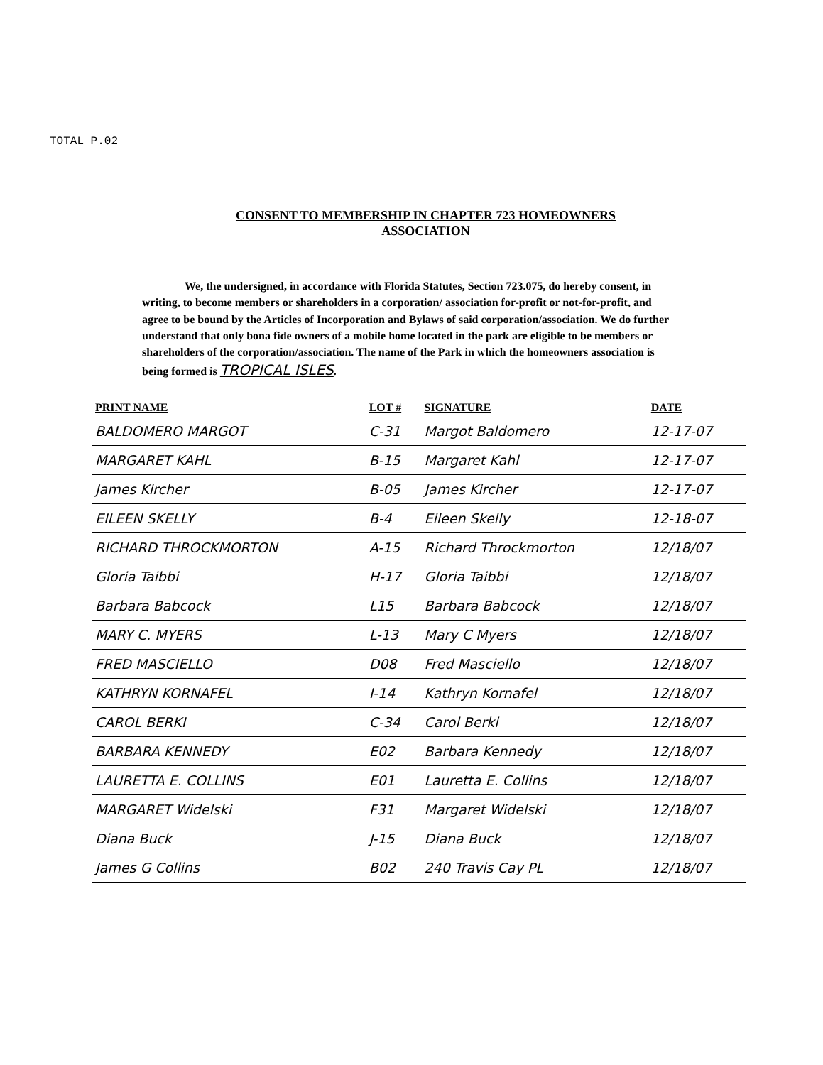TOTAL P.02
CONSENT TO MEMBERSHIP IN CHAPTER 723 HOMEOWNERS
ASSOCIATION
We, the undersigned, in accordance with Florida Statutes, Section 723.075, do hereby consent, in writing, to become members or shareholders in a corporation/ association for-profit or not-for-profit, and agree to be bound by the Articles of Incorporation and Bylaws of said corporation/association. We do further understand that only bona fide owners of a mobile home located in the park are eligible to be members or shareholders of the corporation/association. The name of the Park in which the homeowners association is being formed is TROPICAL ISLES.
| PRINT NAME | LOT # | SIGNATURE | DATE |
| --- | --- | --- | --- |
| BALDOMERO MARGOT | C-31 | Margot Baldomero | 12-17-07 |
| MARGARET KAHL | B-15 | Margaret Kahl | 12-17-07 |
| James Kircher | B-05 | James Kircher | 12-17-07 |
| EILEEN SKELLY | B-4 | Eileen Skelly | 12-18-07 |
| RICHARD THROCKMORTON | A-15 | Richard Throckmorton | 12/18/07 |
| Gloria Taibbi | H-17 | Gloria Taibbi | 12/18/07 |
| Barbara Babcock | L15 | Barbara Babcock | 12/18/07 |
| MARY C. MYERS | L-13 | Mary C Myers | 12/18/07 |
| FRED MASCIELLO | D08 | Fred Masciello | 12/18/07 |
| KATHRYN KORNAFEL | I-14 | Kathryn Kornafel | 12/18/07 |
| CAROL BERKI | C-34 | Carol Berki | 12/18/07 |
| BARBARA KENNEDY | E02 | Barbara Kennedy | 12/18/07 |
| LAURETTA E. COLLINS | E01 | Lauretta E. Collins | 12/18/07 |
| MARGARET Widelski | F31 | Margaret Widelski | 12/18/07 |
| Diana Buck | J-15 | Diana Buck | 12/18/07 |
| James G Collins | B02 | 240 Travis Cay PL | 12/18/07 |